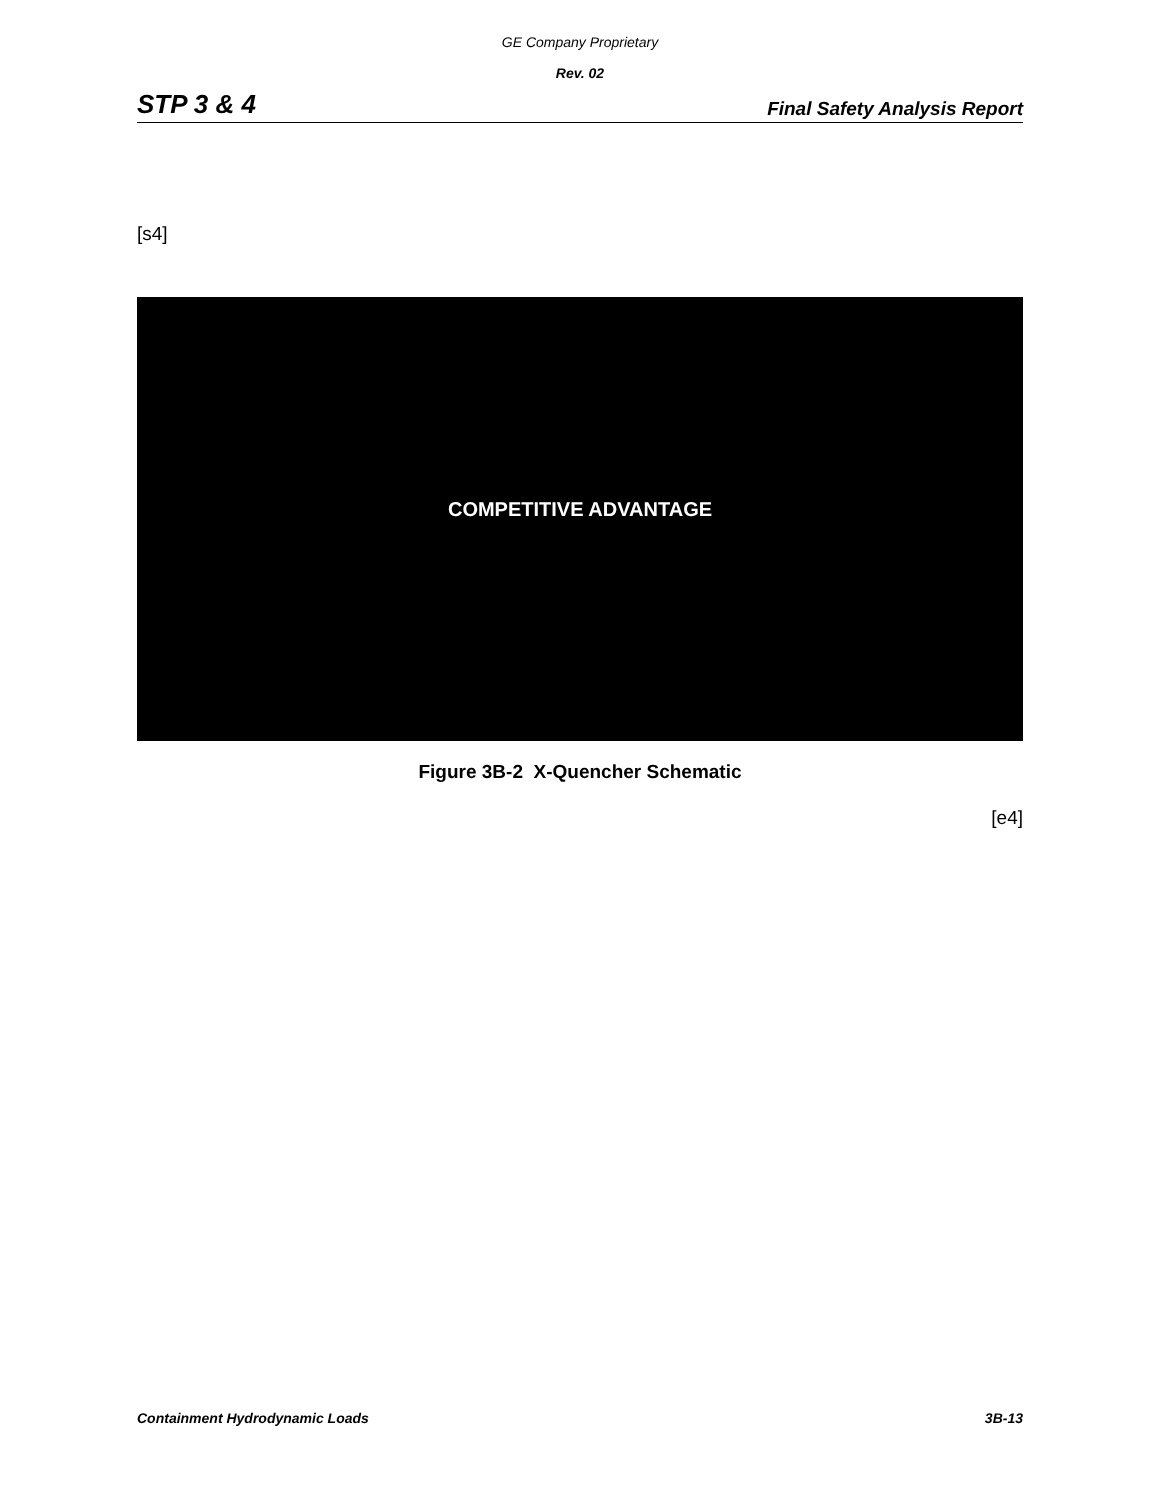GE Company Proprietary
Rev. 02
STP 3 & 4 Final Safety Analysis Report
[s4]
COMPETITIVE ADVANTAGE
Figure 3B-2 X-Quencher Schematic
[e4]
Containment Hydrodynamic Loads 3B-13